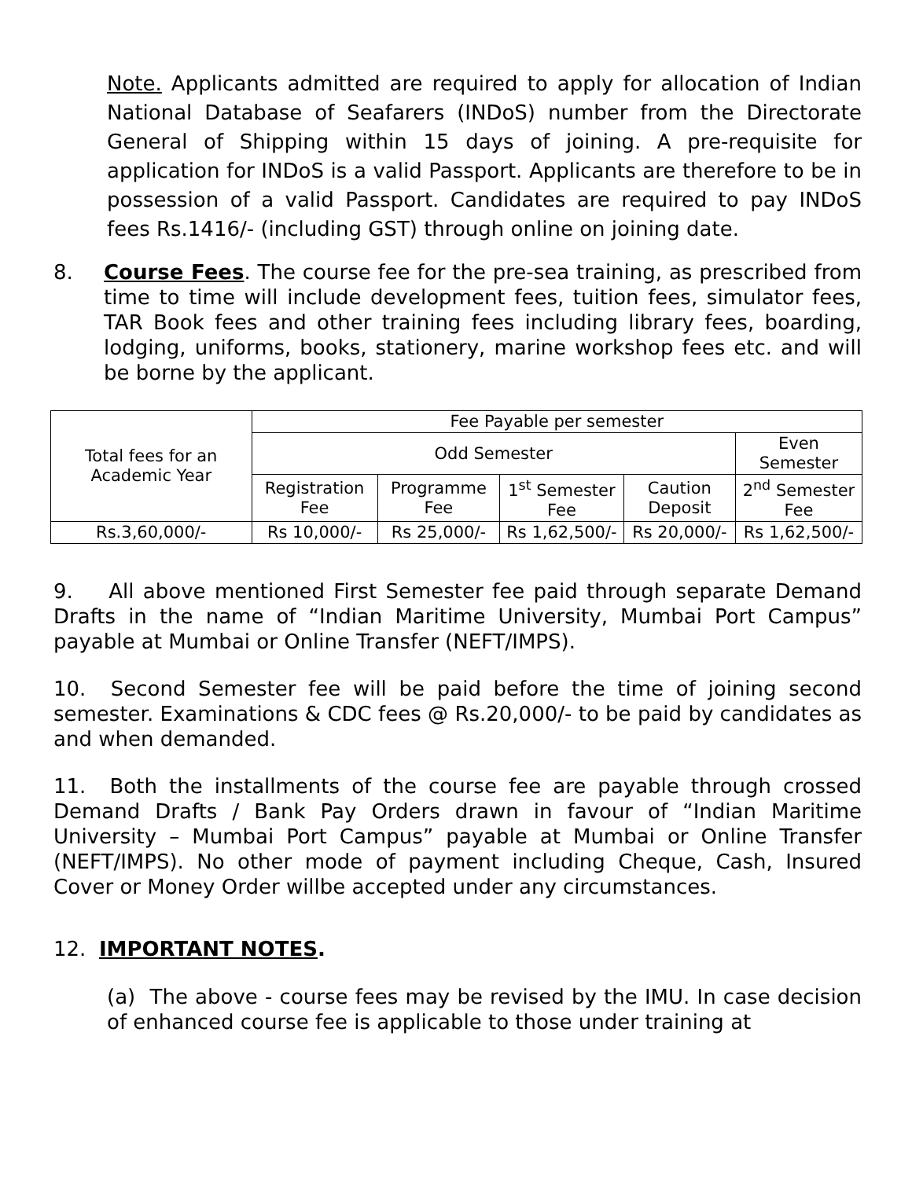Note. Applicants admitted are required to apply for allocation of Indian National Database of Seafarers (INDoS) number from the Directorate General of Shipping within 15 days of joining. A pre-requisite for application for INDoS is a valid Passport. Applicants are therefore to be in possession of a valid Passport. Candidates are required to pay INDoS fees Rs.1416/- (including GST) through online on joining date.
8.
Course Fees. The course fee for the pre-sea training, as prescribed from time to time will include development fees, tuition fees, simulator fees, TAR Book fees and other training fees including library fees, boarding, lodging, uniforms, books, stationery, marine workshop fees etc. and will be borne by the applicant.
| Total fees for an Academic Year | Fee Payable per semester | | | | |
| --- | --- | --- | --- | --- | --- |
| | Odd Semester | | | | Even Semester |
| | Registration Fee | Programme Fee | 1<sup>st</sup> Semester Fee | Caution Deposit | 2<sup>nd</sup> Semester Fee |
| Rs.3,60,000/- | Rs 10,000/- | Rs 25,000/- | Rs 1,62,500/- | Rs 20,000/- | Rs 1,62,500/- |
9. All above mentioned First Semester fee paid through separate Demand Drafts in the name of “Indian Maritime University, Mumbai Port Campus” payable at Mumbai or Online Transfer (NEFT/IMPS).
10. Second Semester fee will be paid before the time of joining second semester. Examinations & CDC fees @ Rs.20,000/- to be paid by candidates as and when demanded.
11. Both the installments of the course fee are payable through crossed Demand Drafts / Bank Pay Orders drawn in favour of “Indian Maritime University – Mumbai Port Campus” payable at Mumbai or Online Transfer (NEFT/IMPS). No other mode of payment including Cheque, Cash, Insured Cover or Money Order willbe accepted under any circumstances.
12. IMPORTANT NOTES.
(a) The above - course fees may be revised by the IMU. In case decision of enhanced course fee is applicable to those under training at